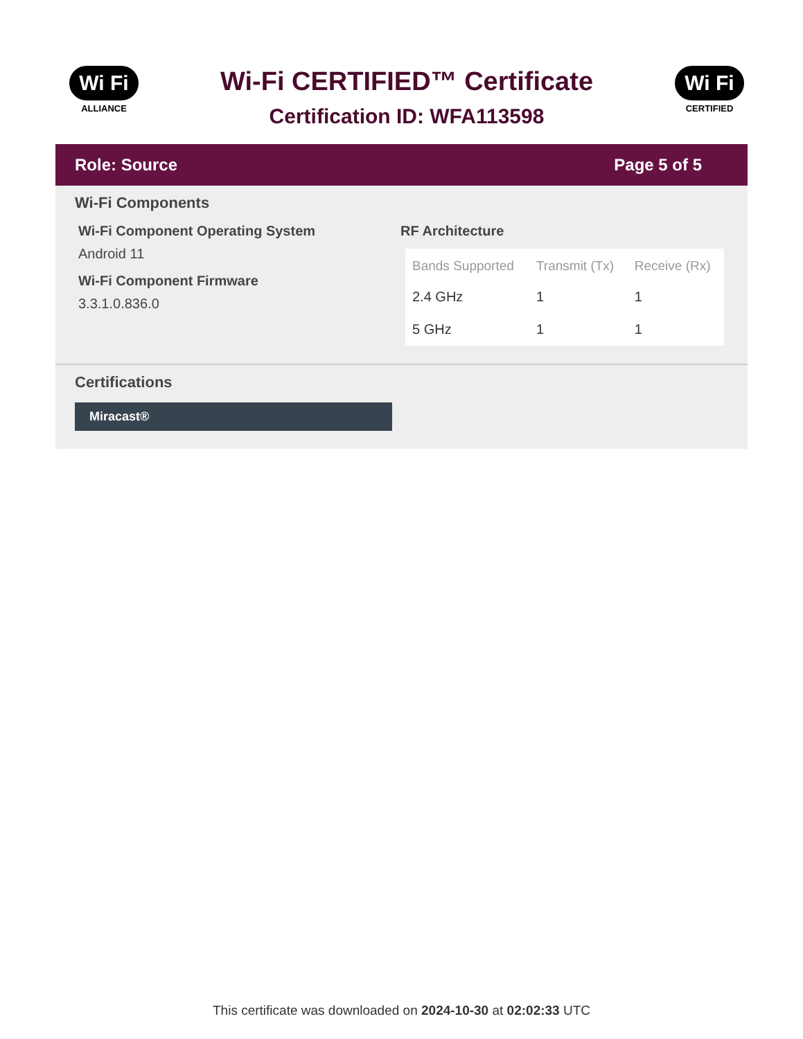Wi Fi
ALLIANCE
Wi-Fi CERTIFIED™ Certificate
Certification ID: WFA113598
Wi Fi
CERTIFIED
Role: Source Page 5 of 5
Wi-Fi Components
Wi-Fi Component Operating System
Android 11
Wi-Fi Component Firmware
3.3.1.0.836.0
RF Architecture
| Bands Supported | Transmit (Tx) | Receive (Rx) |
| --- | --- | --- |
| 2.4 GHz | 1 | 1 |
| 5 GHz | 1 | 1 |
Certifications
Miracast®
This certificate was downloaded on 2024-10-30 at 02:02:33 UTC